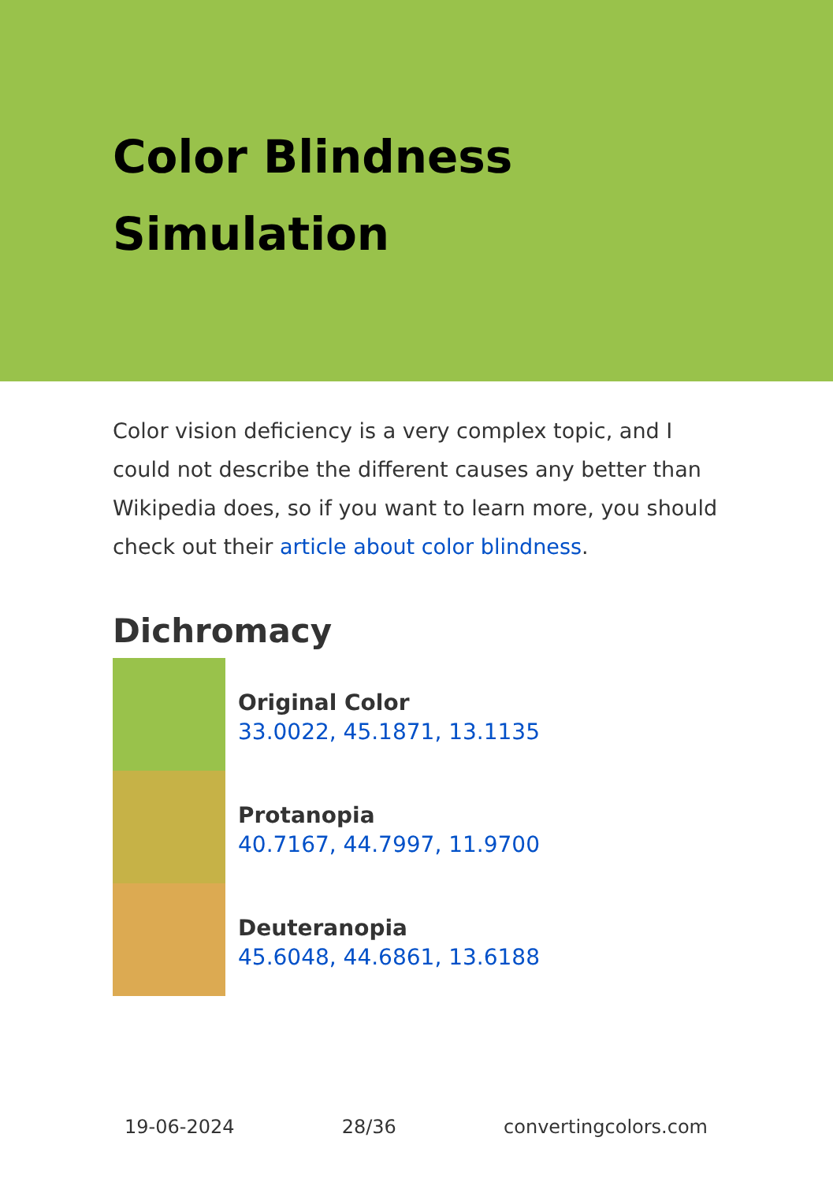Color Blindness
Simulation
Color vision deficiency is a very complex topic, and I could not describe the different causes any better than Wikipedia does, so if you want to learn more, you should check out their article about color blindness.
Dichromacy
Original Color
33.0022, 45.1871, 13.1135
Protanopia
40.7167, 44.7997, 11.9700
Deuteranopia
45.6048, 44.6861, 13.6188
19-06-2024 28/36 convertingcolors.com